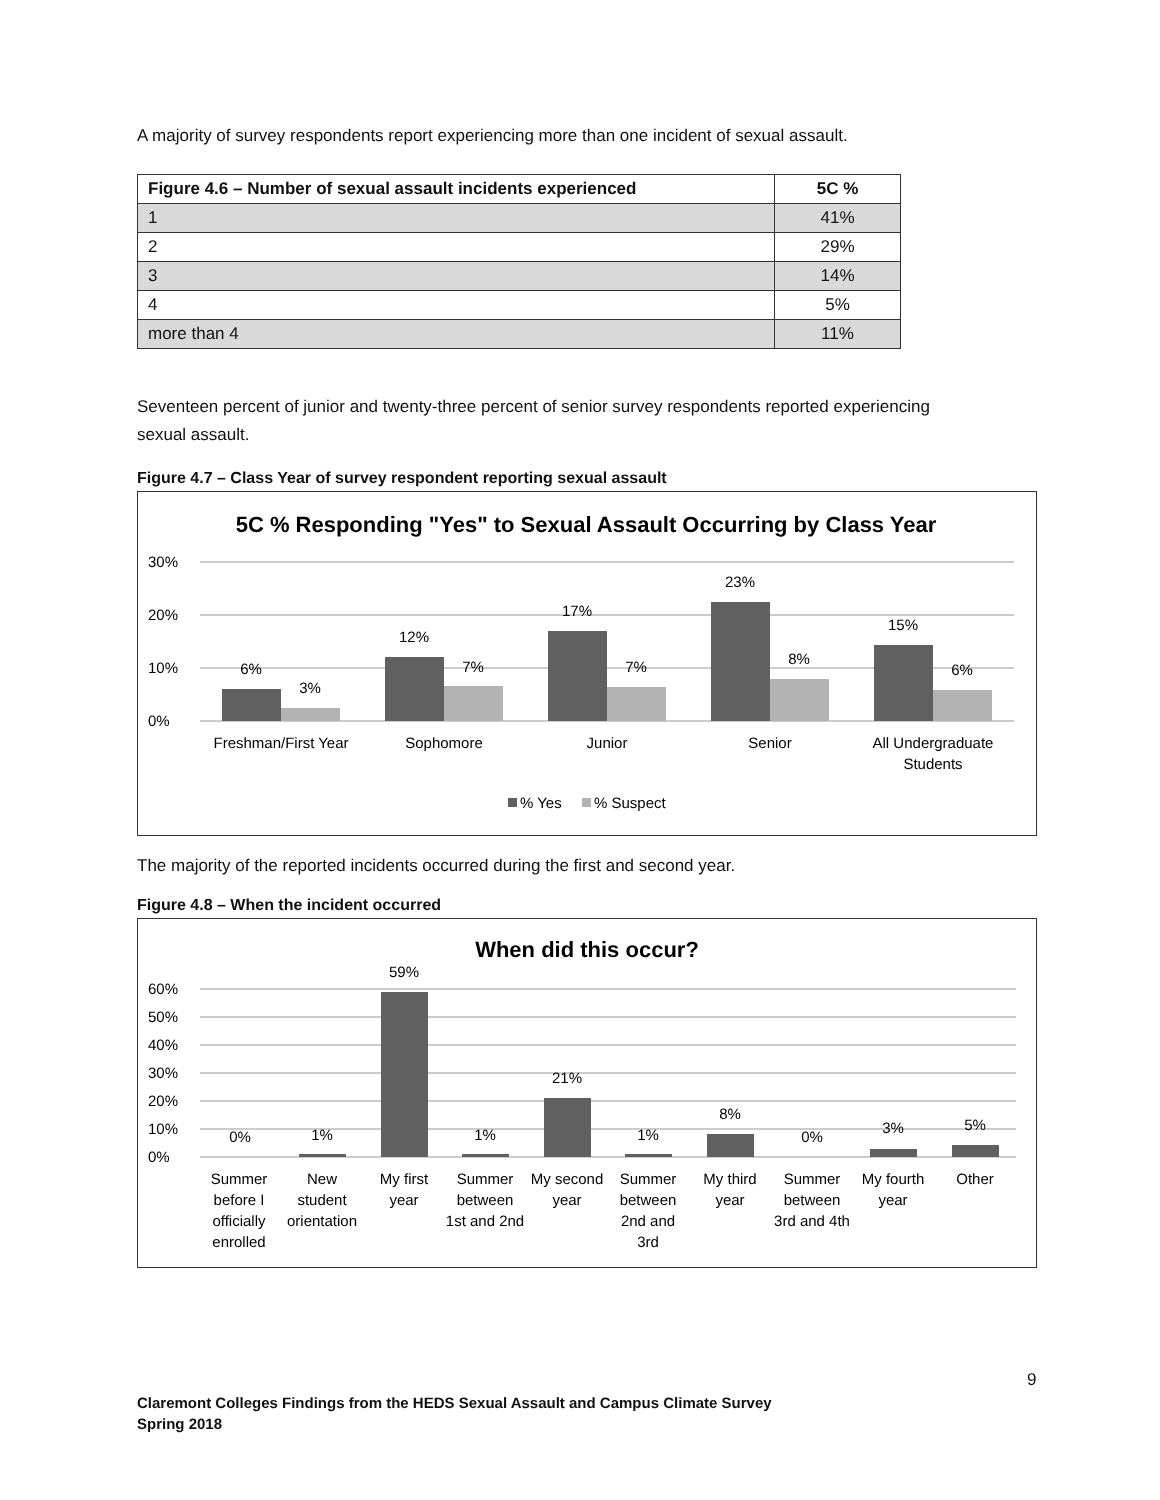A majority of survey respondents report experiencing more than one incident of sexual assault.
| Figure 4.6 – Number of sexual assault incidents experienced | 5C % |
| --- | --- |
| 1 | 41% |
| 2 | 29% |
| 3 | 14% |
| 4 | 5% |
| more than 4 | 11% |
Seventeen percent of junior and twenty-three percent of senior survey respondents reported experiencing sexual assault.
Figure 4.7 – Class Year of survey respondent reporting sexual assault
5C % Responding "Yes" to Sexual Assault Occurring by Class Year
30%
20%
10%
0%
6%
3%
12%
7%
17%
7%
23%
8%
15%
6%
Freshman/First Year
Sophomore
Junior
Senior
All Undergraduate
Students
% Yes
% Suspect
The majority of the reported incidents occurred during the first and second year.
Figure 4.8 – When the incident occurred
When did this occur?
60%
50%
40%
30%
20%
10%
0%
0%
1%
59%
1%
21%
1%
8%
0%
3%
5%
Summer
before I
officially
enrolled
New
student
orientation
My first
year
Summer
between
1st and 2nd
My second
year
Summer
between
2nd and
3rd
My third
year
Summer
between
3rd and 4th
My fourth
year
Other
9
Claremont Colleges Findings from the HEDS Sexual Assault and Campus Climate Survey
Spring 2018